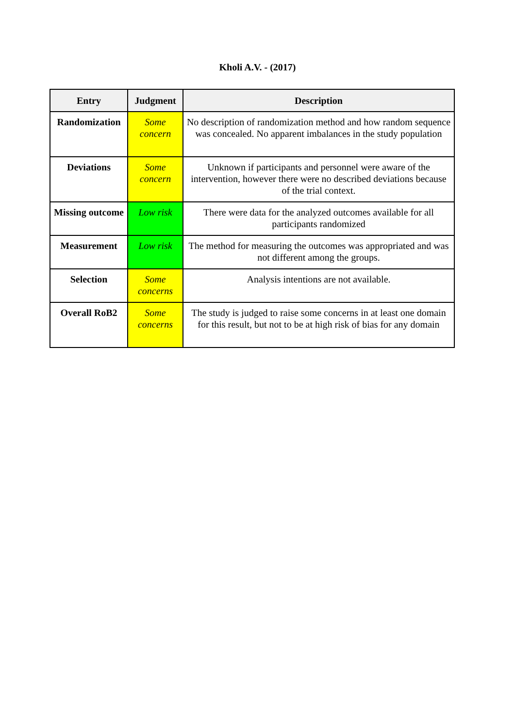Kholi A.V. - (2017)
| Entry | Judgment | Description |
| --- | --- | --- |
| Randomization | Some concern | No description of randomization method and how random sequence was concealed. No apparent imbalances in the study population |
| Deviations | Some concern | Unknown if participants and personnel were aware of the intervention, however there were no described deviations because of the trial context. |
| Missing outcome | Low risk | There were data for the analyzed outcomes available for all participants randomized |
| Measurement | Low risk | The method for measuring the outcomes was appropriated and was not different among the groups. |
| Selection | Some concerns | Analysis intentions are not available. |
| Overall RoB2 | Some concerns | The study is judged to raise some concerns in at least one domain for this result, but not to be at high risk of bias for any domain |